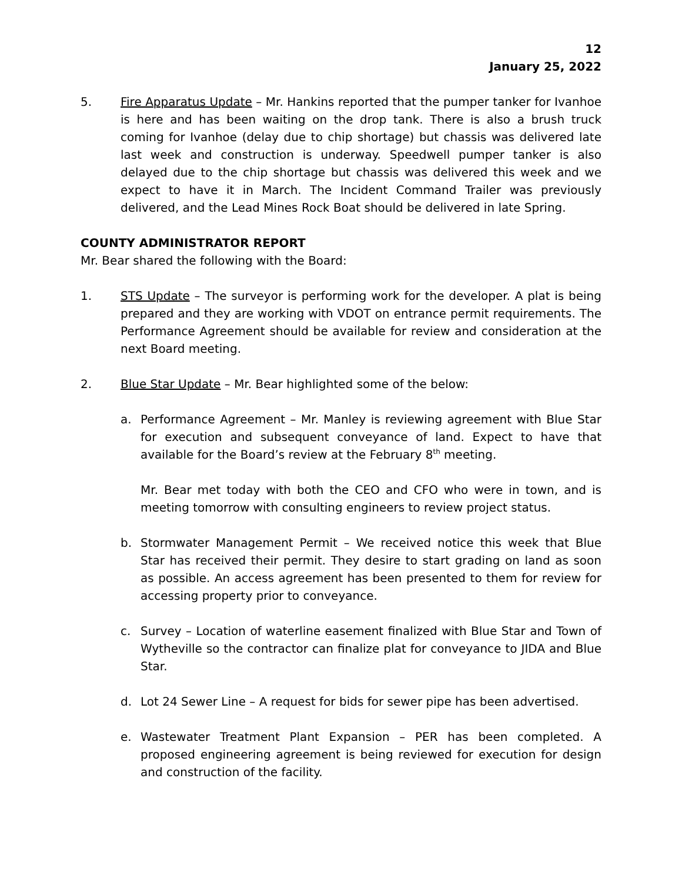12
January 25, 2022
5. Fire Apparatus Update – Mr. Hankins reported that the pumper tanker for Ivanhoe is here and has been waiting on the drop tank. There is also a brush truck coming for Ivanhoe (delay due to chip shortage) but chassis was delivered late last week and construction is underway. Speedwell pumper tanker is also delayed due to the chip shortage but chassis was delivered this week and we expect to have it in March. The Incident Command Trailer was previously delivered, and the Lead Mines Rock Boat should be delivered in late Spring.
COUNTY ADMINISTRATOR REPORT
Mr. Bear shared the following with the Board:
1. STS Update – The surveyor is performing work for the developer. A plat is being prepared and they are working with VDOT on entrance permit requirements. The Performance Agreement should be available for review and consideration at the next Board meeting.
2. Blue Star Update – Mr. Bear highlighted some of the below:
a. Performance Agreement – Mr. Manley is reviewing agreement with Blue Star for execution and subsequent conveyance of land. Expect to have that available for the Board’s review at the February 8<sup>th</sup> meeting.
Mr. Bear met today with both the CEO and CFO who were in town, and is meeting tomorrow with consulting engineers to review project status.
b. Stormwater Management Permit – We received notice this week that Blue Star has received their permit. They desire to start grading on land as soon as possible. An access agreement has been presented to them for review for accessing property prior to conveyance.
c. Survey – Location of waterline easement finalized with Blue Star and Town of Wytheville so the contractor can finalize plat for conveyance to JIDA and Blue Star.
d. Lot 24 Sewer Line – A request for bids for sewer pipe has been advertised.
e. Wastewater Treatment Plant Expansion – PER has been completed. A proposed engineering agreement is being reviewed for execution for design and construction of the facility.